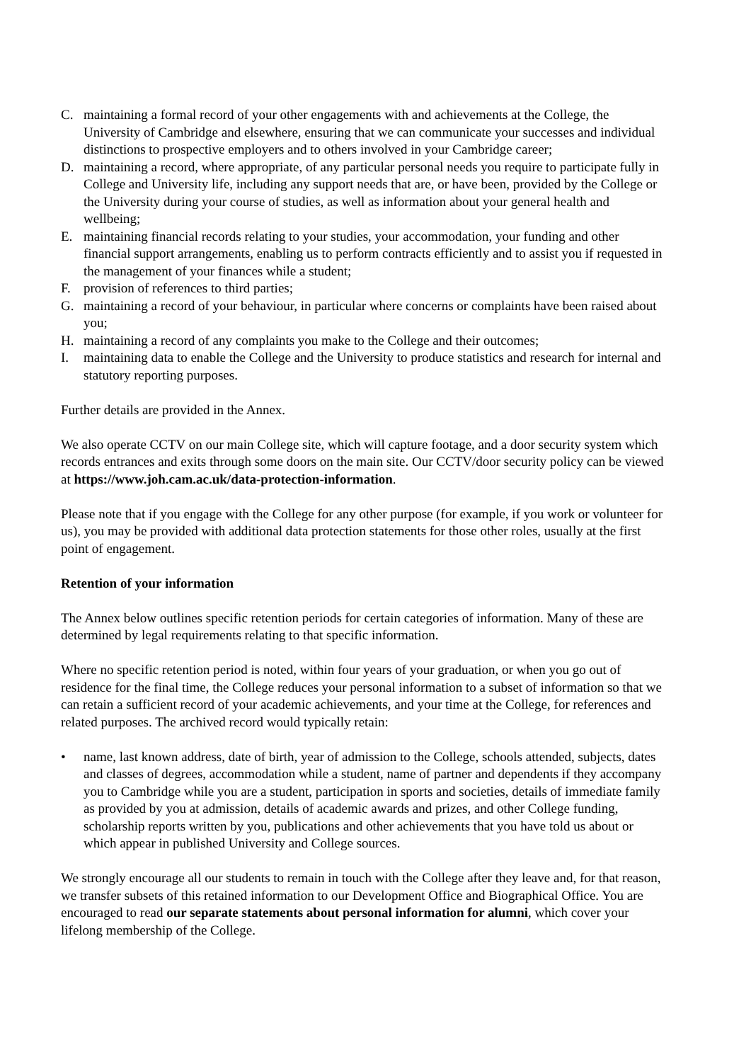C. maintaining a formal record of your other engagements with and achievements at the College, the University of Cambridge and elsewhere, ensuring that we can communicate your successes and individual distinctions to prospective employers and to others involved in your Cambridge career;
D. maintaining a record, where appropriate, of any particular personal needs you require to participate fully in College and University life, including any support needs that are, or have been, provided by the College or the University during your course of studies, as well as information about your general health and wellbeing;
E. maintaining financial records relating to your studies, your accommodation, your funding and other financial support arrangements, enabling us to perform contracts efficiently and to assist you if requested in the management of your finances while a student;
F. provision of references to third parties;
G. maintaining a record of your behaviour, in particular where concerns or complaints have been raised about you;
H. maintaining a record of any complaints you make to the College and their outcomes;
I. maintaining data to enable the College and the University to produce statistics and research for internal and statutory reporting purposes.
Further details are provided in the Annex.
We also operate CCTV on our main College site, which will capture footage, and a door security system which records entrances and exits through some doors on the main site. Our CCTV/door security policy can be viewed at https://www.joh.cam.ac.uk/data-protection-information.
Please note that if you engage with the College for any other purpose (for example, if you work or volunteer for us), you may be provided with additional data protection statements for those other roles, usually at the first point of engagement.
Retention of your information
The Annex below outlines specific retention periods for certain categories of information. Many of these are determined by legal requirements relating to that specific information.
Where no specific retention period is noted, within four years of your graduation, or when you go out of residence for the final time, the College reduces your personal information to a subset of information so that we can retain a sufficient record of your academic achievements, and your time at the College, for references and related purposes. The archived record would typically retain:
• name, last known address, date of birth, year of admission to the College, schools attended, subjects, dates and classes of degrees, accommodation while a student, name of partner and dependents if they accompany you to Cambridge while you are a student, participation in sports and societies, details of immediate family as provided by you at admission, details of academic awards and prizes, and other College funding, scholarship reports written by you, publications and other achievements that you have told us about or which appear in published University and College sources.
We strongly encourage all our students to remain in touch with the College after they leave and, for that reason, we transfer subsets of this retained information to our Development Office and Biographical Office. You are encouraged to read our separate statements about personal information for alumni, which cover your lifelong membership of the College.